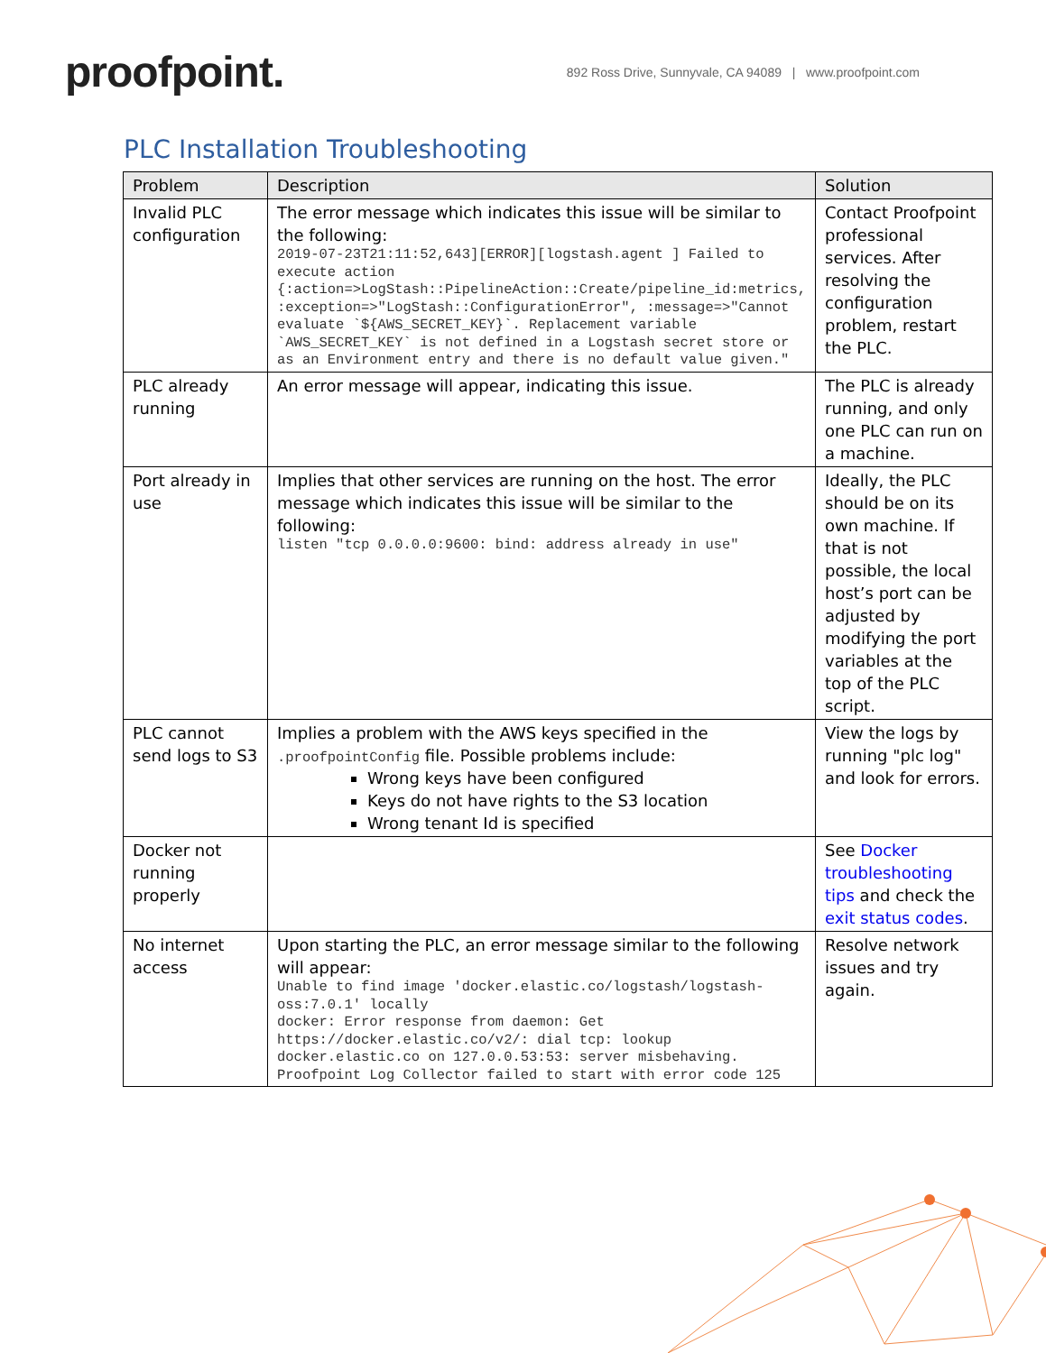proofpoint.
892 Ross Drive, Sunnyvale, CA 94089 | www.proofpoint.com
PLC Installation Troubleshooting
| Problem | Description | Solution |
| --- | --- | --- |
| Invalid PLC configuration | The error message which indicates this issue will be similar to the following: 2019-07-23T21:11:52,643][ERROR][logstash.agent ] Failed to execute action {:action=>LogStash::PipelineAction::Create/pipeline_id:metrics, :exception=>"LogStash::ConfigurationError", :message=>"Cannot evaluate `${AWS_SECRET_KEY}`. Replacement variable `AWS_SECRET_KEY` is not defined in a Logstash secret store or as an Environment entry and there is no default value given." | Contact Proofpoint professional services. After resolving the configuration problem, restart the PLC. |
| PLC already running | An error message will appear, indicating this issue. | The PLC is already running, and only one PLC can run on a machine. |
| Port already in use | Implies that other services are running on the host. The error message which indicates this issue will be similar to the following: listen "tcp 0.0.0.0:9600: bind: address already in use" | Ideally, the PLC should be on its own machine. If that is not possible, the local host’s port can be adjusted by modifying the port variables at the top of the PLC script. |
| PLC cannot send logs to S3 | Implies a problem with the AWS keys specified in the .proofpointConfig file. Possible problems include: Wrong keys have been configured Keys do not have rights to the S3 location Wrong tenant Id is specified | View the logs by running "plc log" and look for errors. |
| Docker not running properly | | See Docker troubleshooting tips and check the exit status codes . |
| No internet access | Upon starting the PLC, an error message similar to the following will appear: Unable to find image 'docker.elastic.co/logstash/logstash-oss:7.0.1' locally docker: Error response from daemon: Get https://docker.elastic.co/v2/: dial tcp: lookup docker.elastic.co on 127.0.0.53:53: server misbehaving. Proofpoint Log Collector failed to start with error code 125 | Resolve network issues and try again. |